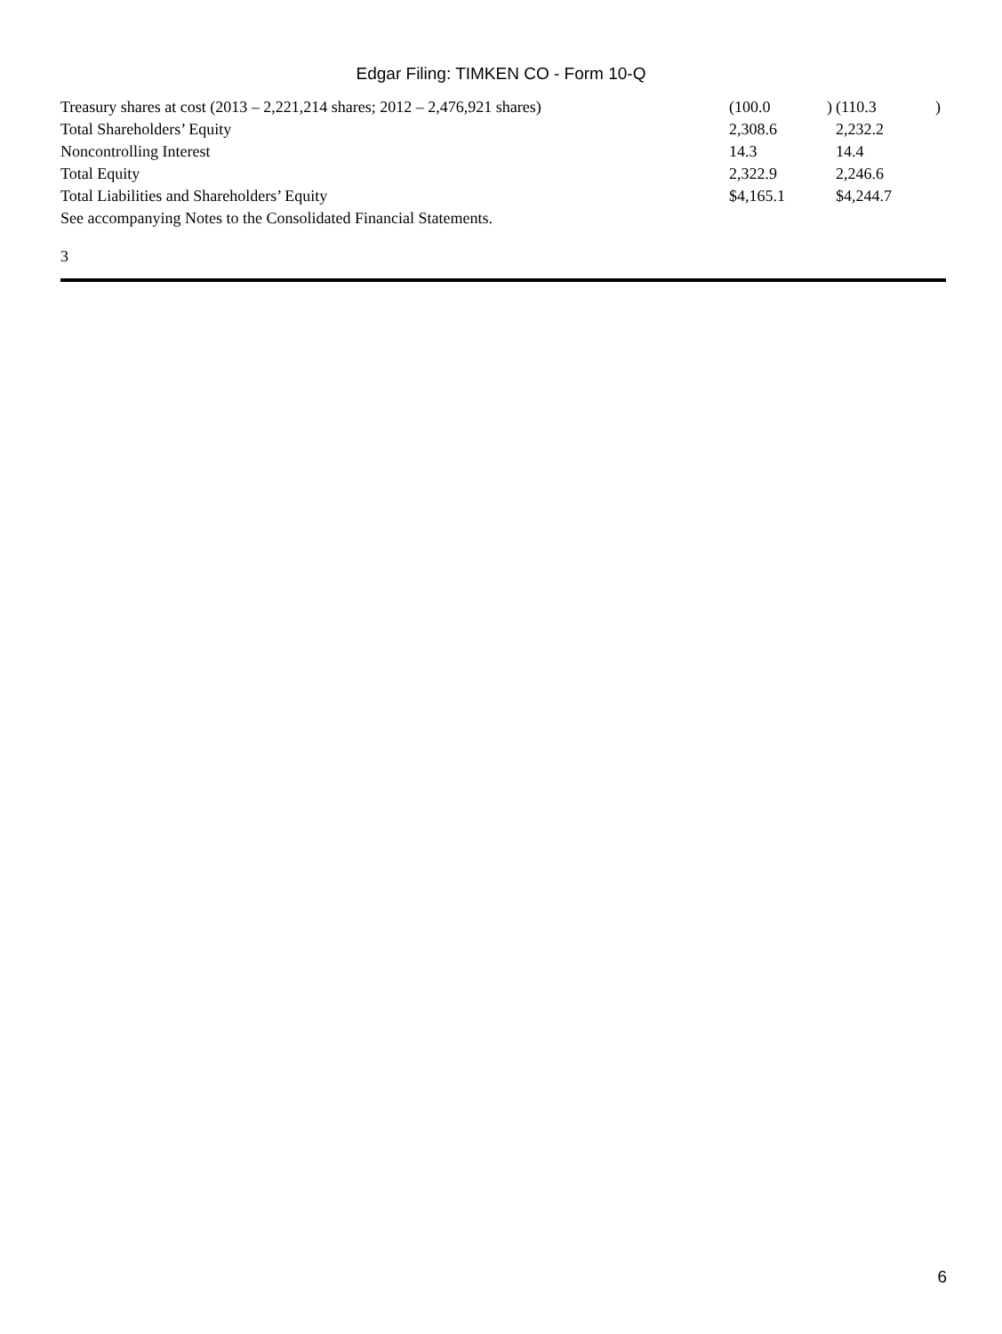Edgar Filing: TIMKEN CO - Form 10-Q
| Treasury shares at cost (2013 – 2,221,214 shares; 2012 – 2,476,921 shares) | (100.0 | ) | (110.3 | ) |
| Total Shareholders’ Equity | 2,308.6 | | 2,232.2 | |
| Noncontrolling Interest | 14.3 | | 14.4 | |
| Total Equity | 2,322.9 | | 2,246.6 | |
| Total Liabilities and Shareholders’ Equity | $4,165.1 | | $4,244.7 | |
See accompanying Notes to the Consolidated Financial Statements.
3
6